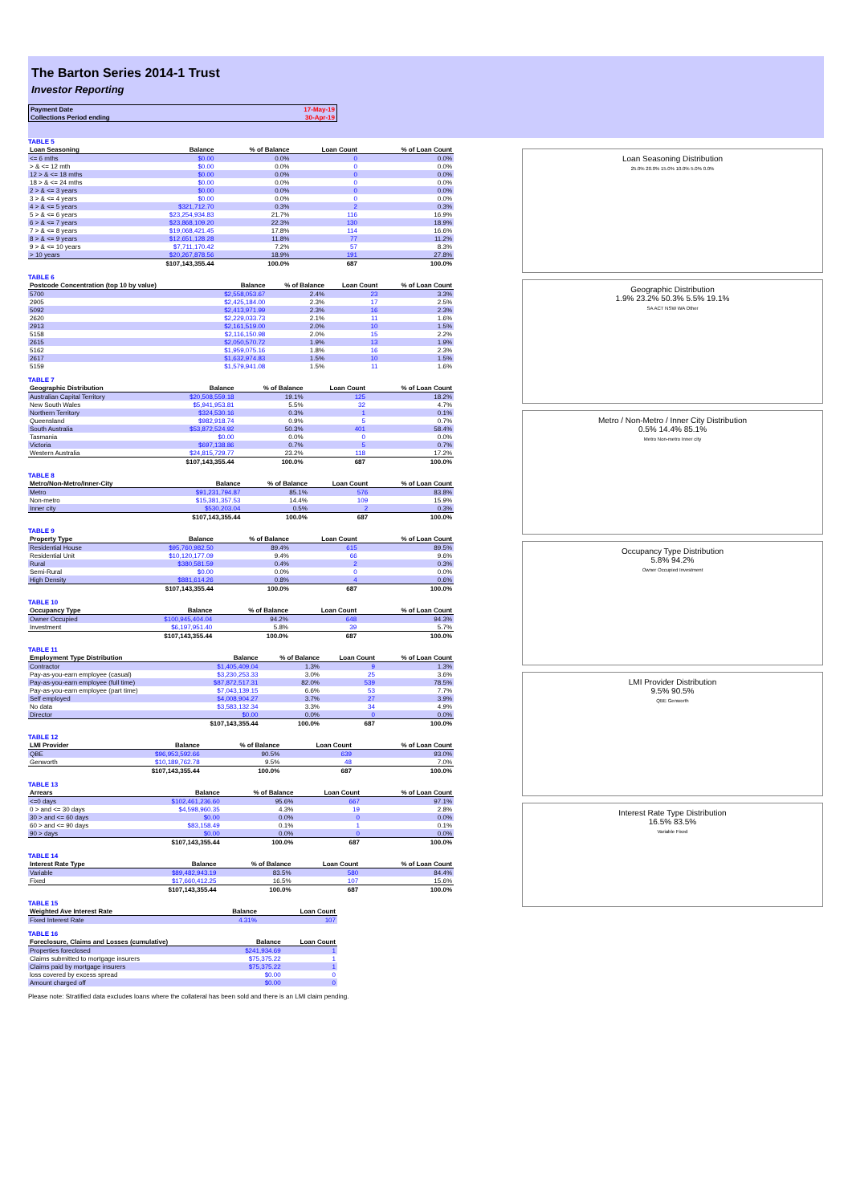The Barton Series 2014-1 Trust
Investor Reporting
| Payment Date | 17-May-19 |
| Collections Period ending | 30-Apr-19 |
TABLE 5
| Loan Seasoning | Balance | % of Balance | Loan Count | % of Loan Count |
| --- | --- | --- | --- | --- |
| <= 6 mths | $0.00 | 0.0% | 0 | 0.0% |
| > & <= 12 mth | $0.00 | 0.0% | 0 | 0.0% |
| 12 > & <= 18 mths | $0.00 | 0.0% | 0 | 0.0% |
| 18 > & <= 24 mths | $0.00 | 0.0% | 0 | 0.0% |
| 2 > & <= 3 years | $0.00 | 0.0% | 0 | 0.0% |
| 3 > & <= 4 years | $0.00 | 0.0% | 0 | 0.0% |
| 4 > & <= 5 years | $321,712.70 | 0.3% | 2 | 0.3% |
| 5 > & <= 6 years | $23,254,934.83 | 21.7% | 116 | 16.9% |
| 6 > & <= 7 years | $23,868,109.20 | 22.3% | 130 | 18.9% |
| 7 > & <= 8 years | $19,068,421.45 | 17.8% | 114 | 16.6% |
| 8 > & <= 9 years | $12,651,128.28 | 11.8% | 77 | 11.2% |
| 9 > & <= 10 years | $7,711,170.42 | 7.2% | 57 | 8.3% |
| > 10 years | $20,267,878.56 | 18.9% | 191 | 27.8% |
| | $107,143,355.44 | 100.0% | 687 | 100.0% |
TABLE 6
| Postcode Concentration (top 10 by value) | Balance | % of Balance | Loan Count | % of Loan Count |
| --- | --- | --- | --- | --- |
| 5700 | $2,558,053.67 | 2.4% | 23 | 3.3% |
| 2905 | $2,425,184.00 | 2.3% | 17 | 2.5% |
| 5092 | $2,413,971.99 | 2.3% | 16 | 2.3% |
| 2620 | $2,229,033.73 | 2.1% | 11 | 1.6% |
| 2913 | $2,161,519.00 | 2.0% | 10 | 1.5% |
| 5158 | $2,116,150.98 | 2.0% | 15 | 2.2% |
| 2615 | $2,050,570.72 | 1.9% | 13 | 1.9% |
| 5162 | $1,959,075.16 | 1.8% | 16 | 2.3% |
| 2617 | $1,632,974.83 | 1.5% | 10 | 1.5% |
| 5159 | $1,579,941.08 | 1.5% | 11 | 1.6% |
TABLE 7
| Geographic Distribution | Balance | % of Balance | Loan Count | % of Loan Count |
| --- | --- | --- | --- | --- |
| Australian Capital Territory | $20,508,559.18 | 19.1% | 125 | 18.2% |
| New South Wales | $5,941,953.81 | 5.5% | 32 | 4.7% |
| Northern Territory | $324,530.16 | 0.3% | 1 | 0.1% |
| Queensland | $982,918.74 | 0.9% | 5 | 0.7% |
| South Australia | $53,872,524.92 | 50.3% | 401 | 58.4% |
| Tasmania | $0.00 | 0.0% | 0 | 0.0% |
| Victoria | $697,138.86 | 0.7% | 5 | 0.7% |
| Western Australia | $24,815,729.77 | 23.2% | 118 | 17.2% |
| | $107,143,355.44 | 100.0% | 687 | 100.0% |
TABLE 8
| Metro/Non-Metro/Inner-City | Balance | % of Balance | Loan Count | % of Loan Count |
| --- | --- | --- | --- | --- |
| Metro | $91,231,794.87 | 85.1% | 576 | 83.8% |
| Non-metro | $15,381,357.53 | 14.4% | 109 | 15.9% |
| Inner city | $530,203.04 | 0.5% | 2 | 0.3% |
| | $107,143,355.44 | 100.0% | 687 | 100.0% |
TABLE 9
| Property Type | Balance | % of Balance | Loan Count | % of Loan Count |
| --- | --- | --- | --- | --- |
| Residential House | $95,760,982.50 | 89.4% | 615 | 89.5% |
| Residential Unit | $10,120,177.09 | 9.4% | 66 | 9.6% |
| Rural | $380,581.59 | 0.4% | 2 | 0.3% |
| Semi-Rural | $0.00 | 0.0% | 0 | 0.0% |
| High Density | $881,614.26 | 0.8% | 4 | 0.6% |
| | $107,143,355.44 | 100.0% | 687 | 100.0% |
TABLE 10
| Occupancy Type | Balance | % of Balance | Loan Count | % of Loan Count |
| --- | --- | --- | --- | --- |
| Owner Occupied | $100,945,404.04 | 94.2% | 648 | 94.3% |
| Investment | $6,197,951.40 | 5.8% | 39 | 5.7% |
| | $107,143,355.44 | 100.0% | 687 | 100.0% |
TABLE 11
| Employment Type Distribution | Balance | % of Balance | Loan Count | % of Loan Count |
| --- | --- | --- | --- | --- |
| Contractor | $1,405,409.04 | 1.3% | 9 | 1.3% |
| Pay-as-you-earn employee (casual) | $3,230,253.33 | 3.0% | 25 | 3.6% |
| Pay-as-you-earn employee (full time) | $87,872,517.31 | 82.0% | 539 | 78.5% |
| Pay-as-you-earn employee (part time) | $7,043,139.15 | 6.6% | 53 | 7.7% |
| Self employed | $4,008,904.27 | 3.7% | 27 | 3.9% |
| No data | $3,583,132.34 | 3.3% | 34 | 4.9% |
| Director | $0.00 | 0.0% | 0 | 0.0% |
| | $107,143,355.44 | 100.0% | 687 | 100.0% |
TABLE 12
| LMI Provider | Balance | % of Balance | Loan Count | % of Loan Count |
| --- | --- | --- | --- | --- |
| QBE | $96,953,592.66 | 90.5% | 639 | 93.0% |
| Genworth | $10,189,762.78 | 9.5% | 48 | 7.0% |
| | $107,143,355.44 | 100.0% | 687 | 100.0% |
TABLE 13
| Arrears | Balance | % of Balance | Loan Count | % of Loan Count |
| --- | --- | --- | --- | --- |
| <=0 days | $102,461,236.60 | 95.6% | 667 | 97.1% |
| 0 > and <= 30 days | $4,598,960.35 | 4.3% | 19 | 2.8% |
| 30 > and <= 60 days | $0.00 | 0.0% | 0 | 0.0% |
| 60 > and <= 90 days | $83,158.49 | 0.1% | 1 | 0.1% |
| 90 > days | $0.00 | 0.0% | 0 | 0.0% |
| | $107,143,355.44 | 100.0% | 687 | 100.0% |
TABLE 14
| Interest Rate Type | Balance | % of Balance | Loan Count | % of Loan Count |
| --- | --- | --- | --- | --- |
| Variable | $89,482,943.19 | 83.5% | 580 | 84.4% |
| Fixed | $17,660,412.25 | 16.5% | 107 | 15.6% |
| | $107,143,355.44 | 100.0% | 687 | 100.0% |
TABLE 15
| Weighted Ave Interest Rate | Balance | Loan Count |
| --- | --- | --- |
| Fixed Interest Rate | 4.31% | 107 |
TABLE 16
| Foreclosure, Claims and Losses (cumulative) | Balance | Loan Count |
| --- | --- | --- |
| Properties foreclosed | $241,934.69 | 1 |
| Claims submitted to mortgage insurers | $75,375.22 | 1 |
| Claims paid by mortgage insurers | $75,375.22 | 1 |
| loss covered by excess spread | $0.00 | 0 |
| Amount charged off | $0.00 | 0 |
Please note: Stratified data excludes loans where the collateral has been sold and there is an LMI claim pending.
Loan Seasoning Distribution
25.0% 20.0% 15.0% 10.0% 5.0% 0.0%
Geographic Distribution
1.9% 23.2% 50.3% 5.5% 19.1%
SA ACT NSW WA Other
Metro / Non-Metro / Inner City Distribution
0.5% 14.4% 85.1%
Metro Non-metro Inner city
Occupancy Type Distribution
5.8% 94.2%
Owner Occupied Investment
LMI Provider Distribution
9.5% 90.5%
QBE Genworth
Interest Rate Type Distribution
16.5% 83.5%
Variable Fixed